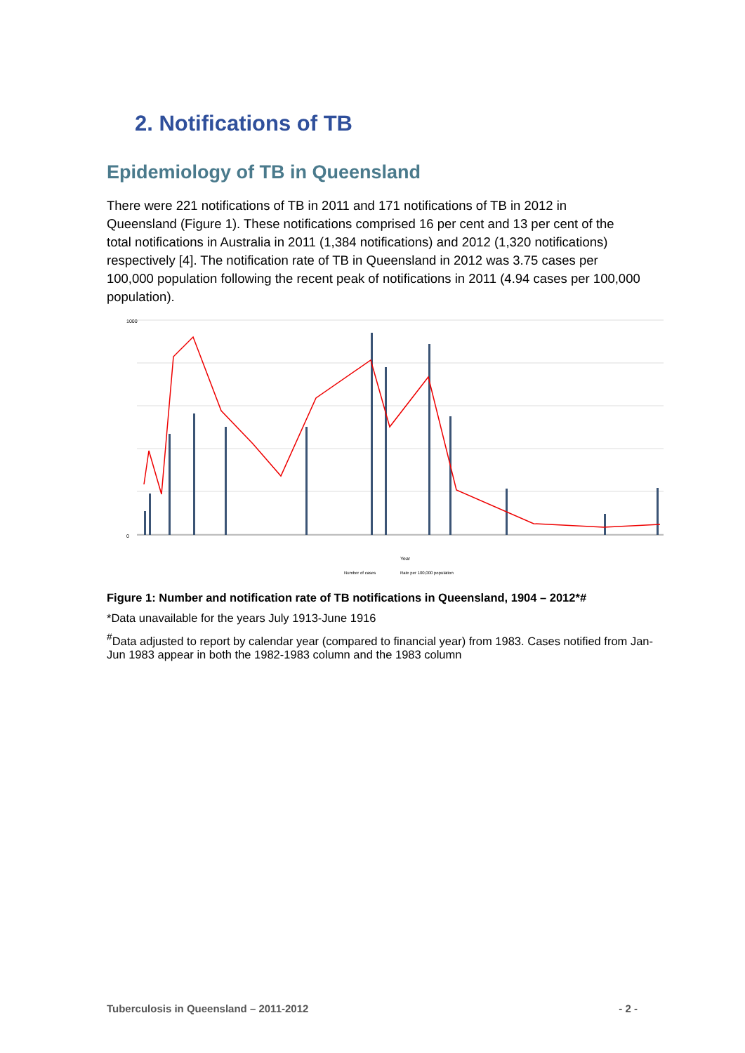2. Notifications of TB
Epidemiology of TB in Queensland
There were 221 notifications of TB in 2011 and 171 notifications of TB in 2012 in Queensland (Figure 1). These notifications comprised 16 per cent and 13 per cent of the total notifications in Australia in 2011 (1,384 notifications) and 2012 (1,320 notifications) respectively [4]. The notification rate of TB in Queensland in 2012 was 3.75 cases per 100,000 population following the recent peak of notifications in 2011 (4.94 cases per 100,000 population).
1000
0
Year
Number of cases
Rate per 100,000 population
Figure 1: Number and notification rate of TB notifications in Queensland, 1904 – 2012*#
*Data unavailable for the years July 1913-June 1916
<sup>#</sup> Data adjusted to report by calendar year (compared to financial year) from 1983. Cases notified from Jan-Jun 1983 appear in both the 1982-1983 column and the 1983 column
Tuberculosis in Queensland – 2011-2012 - 2 -